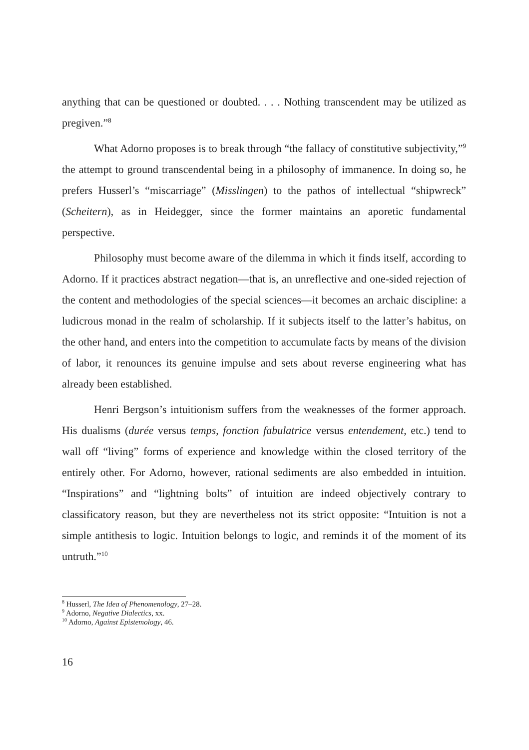anything that can be questioned or doubted. . . . Nothing transcendent may be utilized as pregiven.”<sup>8</sup>
What Adorno proposes is to break through “the fallacy of constitutive subjectivity,”<sup>9</sup> the attempt to ground transcendental being in a philosophy of immanence. In doing so, he prefers Husserl’s “miscarriage” (Misslingen) to the pathos of intellectual “shipwreck” (Scheitern), as in Heidegger, since the former maintains an aporetic fundamental perspective.
Philosophy must become aware of the dilemma in which it finds itself, according to Adorno. If it practices abstract negation—that is, an unreflective and one-sided rejection of the content and methodologies of the special sciences—it becomes an archaic discipline: a ludicrous monad in the realm of scholarship. If it subjects itself to the latter’s habitus, on the other hand, and enters into the competition to accumulate facts by means of the division of labor, it renounces its genuine impulse and sets about reverse engineering what has already been established.
Henri Bergson’s intuitionism suffers from the weaknesses of the former approach. His dualisms (durée versus temps, fonction fabulatrice versus entendement, etc.) tend to wall off “living” forms of experience and knowledge within the closed territory of the entirely other. For Adorno, however, rational sediments are also embedded in intuition. “Inspirations” and “lightning bolts” of intuition are indeed objectively contrary to classificatory reason, but they are nevertheless not its strict opposite: “Intuition is not a simple antithesis to logic. Intuition belongs to logic, and reminds it of the moment of its untruth.”<sup>10</sup>
<sup>8</sup> Husserl, The Idea of Phenomenology, 27–28.
<sup>9</sup> Adorno, Negative Dialectics, xx.
<sup>10</sup> Adorno, Against Epistemology, 46.
16